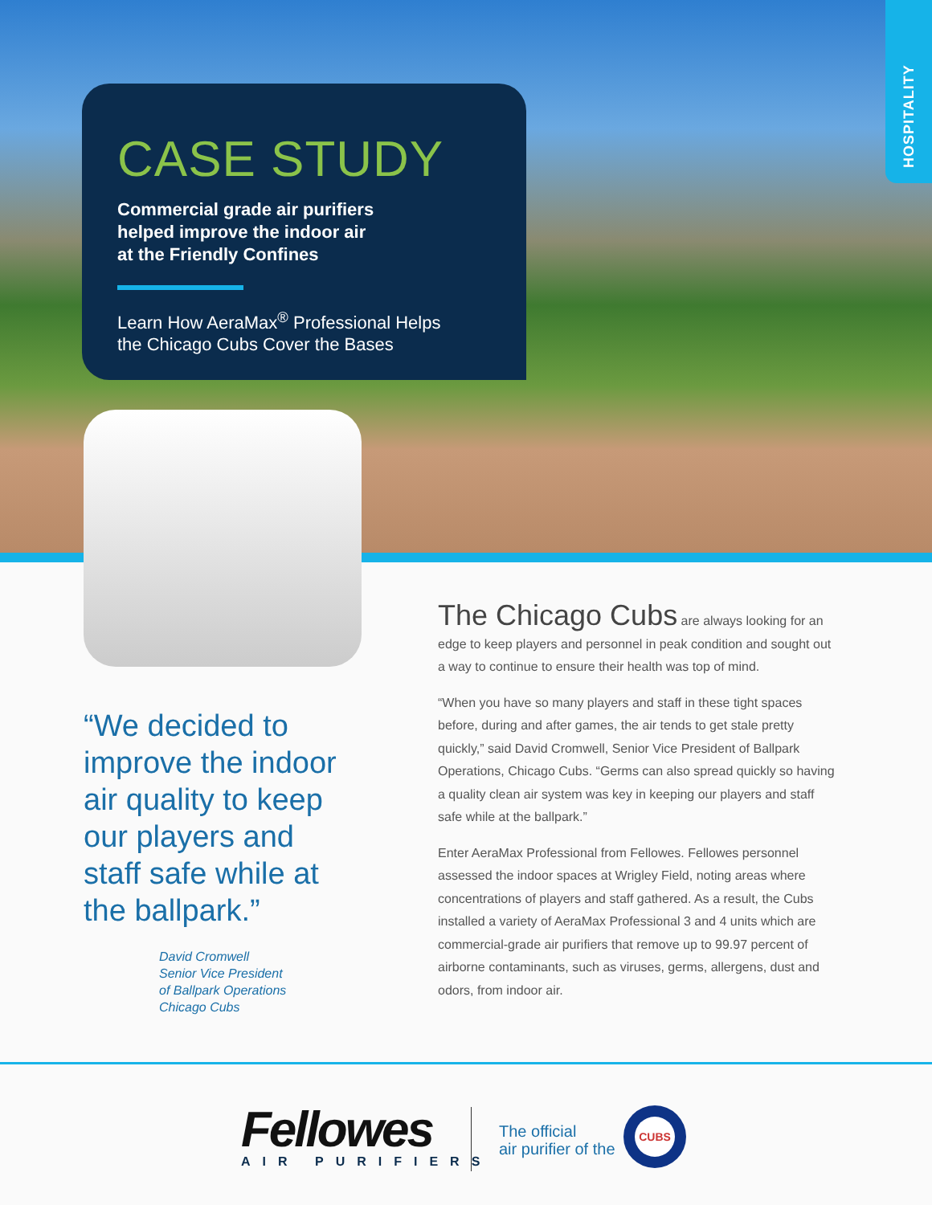HOSPITALITY
CASE STUDY
Commercial grade air purifiers
helped improve the indoor air
at the Friendly Confines
Learn How AeraMax<sup>®</sup> Professional Helps
the Chicago Cubs Cover the Bases
“We decided to improve the indoor air quality to keep our players and staff safe while at the ballpark.”
David Cromwell
Senior Vice President
of Ballpark Operations
Chicago Cubs
The Chicago Cubs are always looking for an edge to keep players and personnel in peak condition and sought out a way to continue to ensure their health was top of mind.
“When you have so many players and staff in these tight spaces before, during and after games, the air tends to get stale pretty quickly,” said David Cromwell, Senior Vice President of Ballpark Operations, Chicago Cubs. “Germs can also spread quickly so having a quality clean air system was key in keeping our players and staff safe while at the ballpark.”
Enter AeraMax Professional from Fellowes. Fellowes personnel assessed the indoor spaces at Wrigley Field, noting areas where concentrations of players and staff gathered. As a result, the Cubs installed a variety of AeraMax Professional 3 and 4 units which are commercial-grade air purifiers that remove up to 99.97 percent of airborne contaminants, such as viruses, germs, allergens, dust and odors, from indoor air.
Fellowes
AIR PURIFIERS
The official
air purifier of the
CUBS